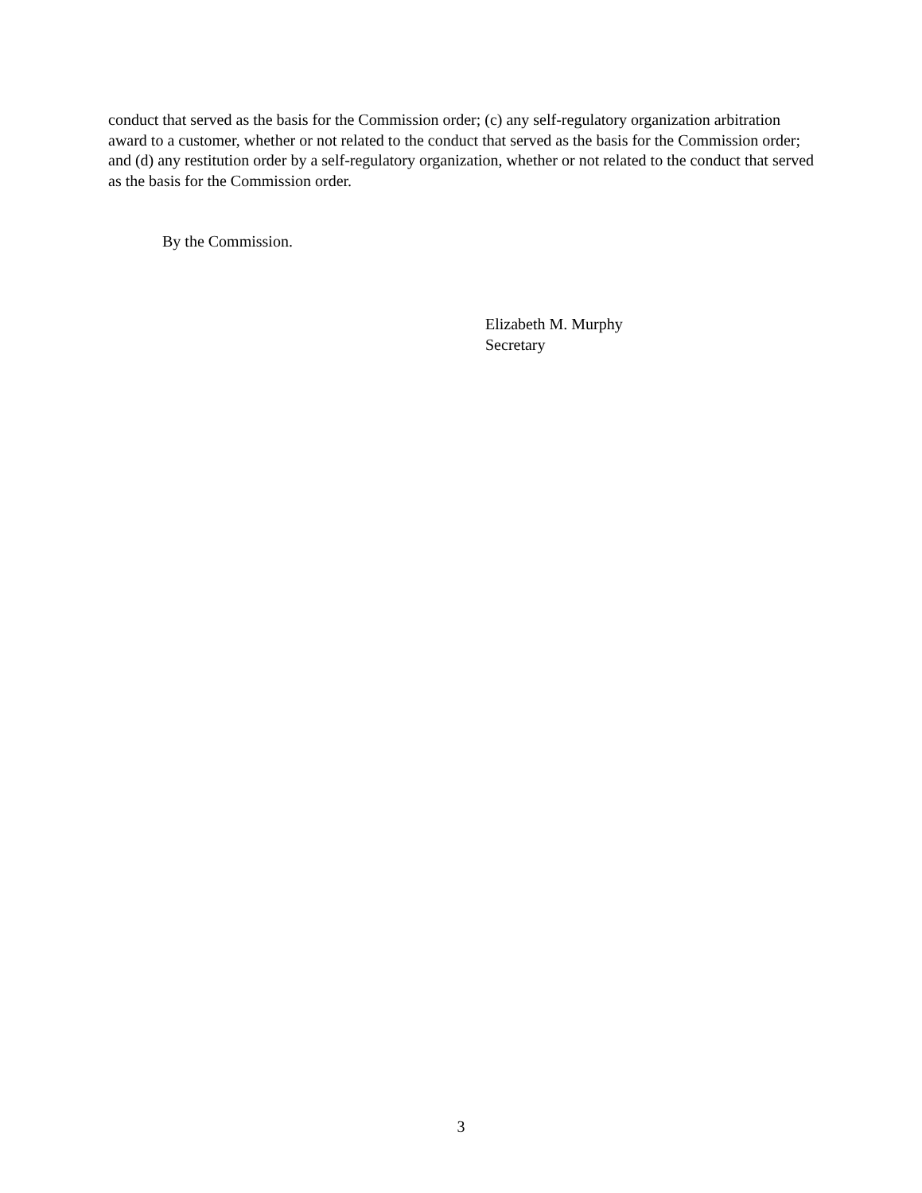conduct that served as the basis for the Commission order; (c) any self-regulatory organization arbitration award to a customer, whether or not related to the conduct that served as the basis for the Commission order; and (d) any restitution order by a self-regulatory organization, whether or not related to the conduct that served as the basis for the Commission order.
By the Commission.
Elizabeth M. Murphy
Secretary
3